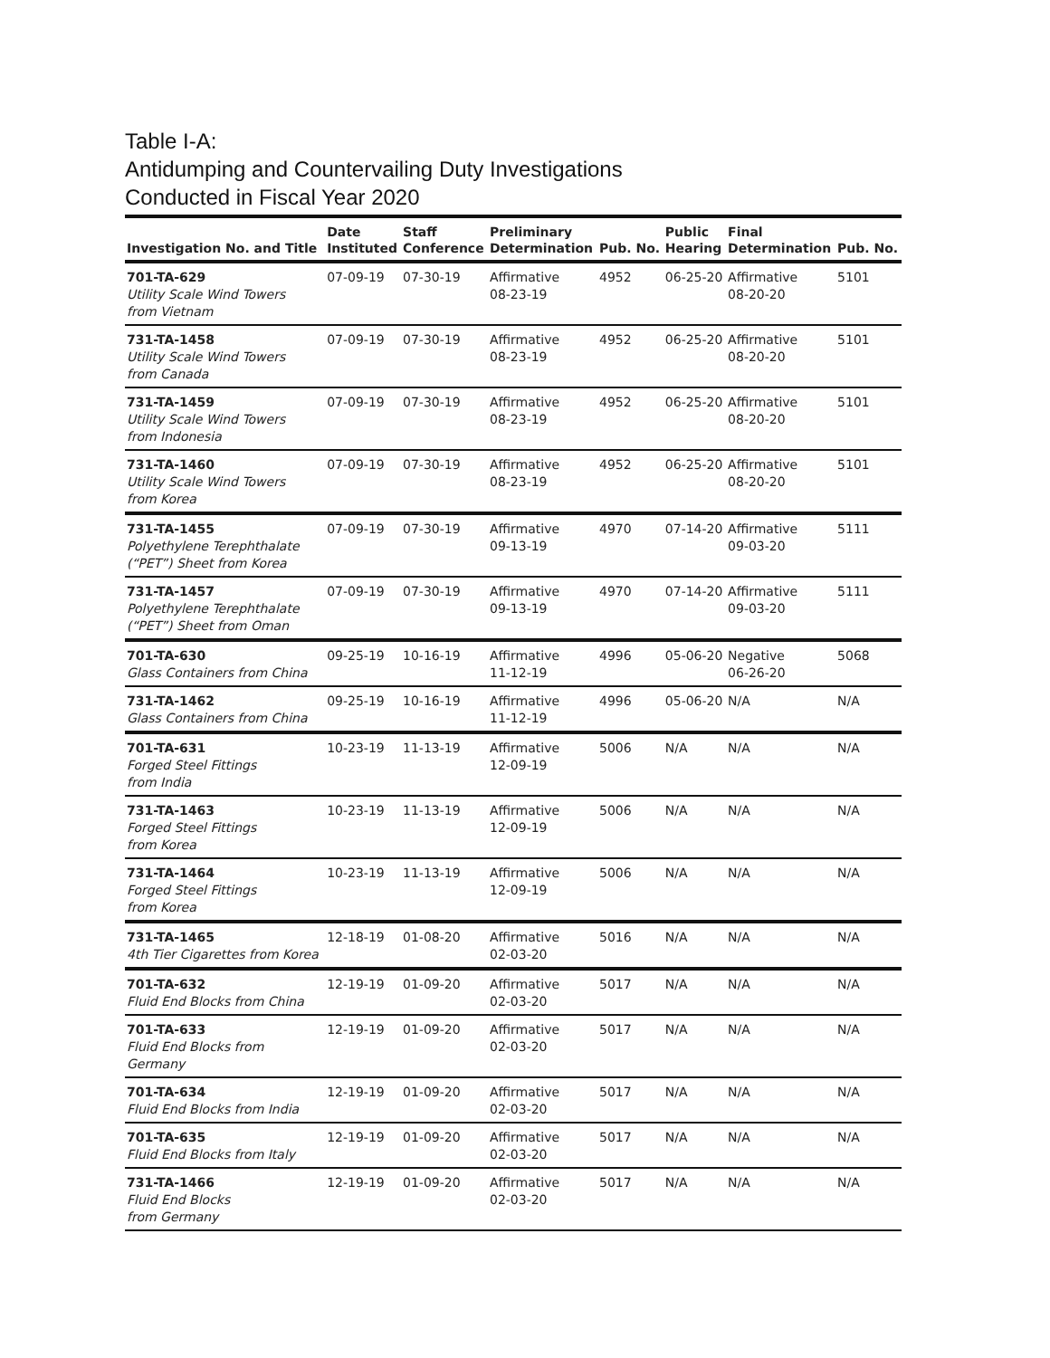Table I-A:
Antidumping and Countervailing Duty Investigations
Conducted in Fiscal Year 2020
| Investigation No. and Title | Date Instituted | Staff Conference | Preliminary Determination | Pub. No. | Public Hearing | Final Determination | Pub. No. |
| --- | --- | --- | --- | --- | --- | --- | --- |
| 701-TA-629 Utility Scale Wind Towers from Vietnam | 07-09-19 | 07-30-19 | Affirmative 08-23-19 | 4952 | 06-25-20 | Affirmative 08-20-20 | 5101 |
| 731-TA-1458 Utility Scale Wind Towers from Canada | 07-09-19 | 07-30-19 | Affirmative 08-23-19 | 4952 | 06-25-20 | Affirmative 08-20-20 | 5101 |
| 731-TA-1459 Utility Scale Wind Towers from Indonesia | 07-09-19 | 07-30-19 | Affirmative 08-23-19 | 4952 | 06-25-20 | Affirmative 08-20-20 | 5101 |
| 731-TA-1460 Utility Scale Wind Towers from Korea | 07-09-19 | 07-30-19 | Affirmative 08-23-19 | 4952 | 06-25-20 | Affirmative 08-20-20 | 5101 |
| 731-TA-1455 Polyethylene Terephthalate (“PET”) Sheet from Korea | 07-09-19 | 07-30-19 | Affirmative 09-13-19 | 4970 | 07-14-20 | Affirmative 09-03-20 | 5111 |
| 731-TA-1457 Polyethylene Terephthalate (“PET”) Sheet from Oman | 07-09-19 | 07-30-19 | Affirmative 09-13-19 | 4970 | 07-14-20 | Affirmative 09-03-20 | 5111 |
| 701-TA-630 Glass Containers from China | 09-25-19 | 10-16-19 | Affirmative 11-12-19 | 4996 | 05-06-20 | Negative 06-26-20 | 5068 |
| 731-TA-1462 Glass Containers from China | 09-25-19 | 10-16-19 | Affirmative 11-12-19 | 4996 | 05-06-20 | N/A | N/A |
| 701-TA-631 Forged Steel Fittings from India | 10-23-19 | 11-13-19 | Affirmative 12-09-19 | 5006 | N/A | N/A | N/A |
| 731-TA-1463 Forged Steel Fittings from Korea | 10-23-19 | 11-13-19 | Affirmative 12-09-19 | 5006 | N/A | N/A | N/A |
| 731-TA-1464 Forged Steel Fittings from Korea | 10-23-19 | 11-13-19 | Affirmative 12-09-19 | 5006 | N/A | N/A | N/A |
| 731-TA-1465 4th Tier Cigarettes from Korea | 12-18-19 | 01-08-20 | Affirmative 02-03-20 | 5016 | N/A | N/A | N/A |
| 701-TA-632 Fluid End Blocks from China | 12-19-19 | 01-09-20 | Affirmative 02-03-20 | 5017 | N/A | N/A | N/A |
| 701-TA-633 Fluid End Blocks from Germany | 12-19-19 | 01-09-20 | Affirmative 02-03-20 | 5017 | N/A | N/A | N/A |
| 701-TA-634 Fluid End Blocks from India | 12-19-19 | 01-09-20 | Affirmative 02-03-20 | 5017 | N/A | N/A | N/A |
| 701-TA-635 Fluid End Blocks from Italy | 12-19-19 | 01-09-20 | Affirmative 02-03-20 | 5017 | N/A | N/A | N/A |
| 731-TA-1466 Fluid End Blocks from Germany | 12-19-19 | 01-09-20 | Affirmative 02-03-20 | 5017 | N/A | N/A | N/A |